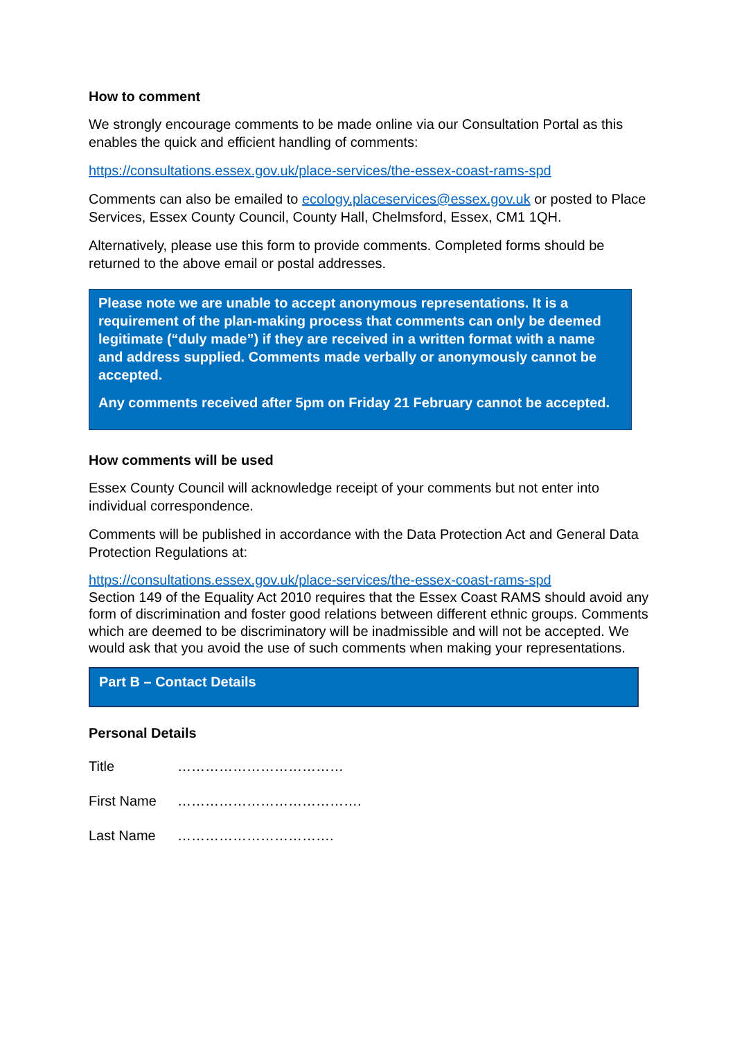How to comment
We strongly encourage comments to be made online via our Consultation Portal as this enables the quick and efficient handling of comments:
https://consultations.essex.gov.uk/place-services/the-essex-coast-rams-spd
Comments can also be emailed to ecology.placeservices@essex.gov.uk or posted to Place Services, Essex County Council, County Hall, Chelmsford, Essex, CM1 1QH.
Alternatively, please use this form to provide comments. Completed forms should be returned to the above email or postal addresses.
Please note we are unable to accept anonymous representations. It is a requirement of the plan-making process that comments can only be deemed legitimate (“duly made”) if they are received in a written format with a name and address supplied. Comments made verbally or anonymously cannot be accepted.
Any comments received after 5pm on Friday 21 February cannot be accepted.
How comments will be used
Essex County Council will acknowledge receipt of your comments but not enter into individual correspondence.
Comments will be published in accordance with the Data Protection Act and General Data Protection Regulations at:
https://consultations.essex.gov.uk/place-services/the-essex-coast-rams-spd
Section 149 of the Equality Act 2010 requires that the Essex Coast RAMS should avoid any form of discrimination and foster good relations between different ethnic groups. Comments which are deemed to be discriminatory will be inadmissible and will not be accepted. We would ask that you avoid the use of such comments when making your representations.
Part B – Contact Details
Personal Details
Title ………………………………
First Name ………………………………….
Last Name …………………………….